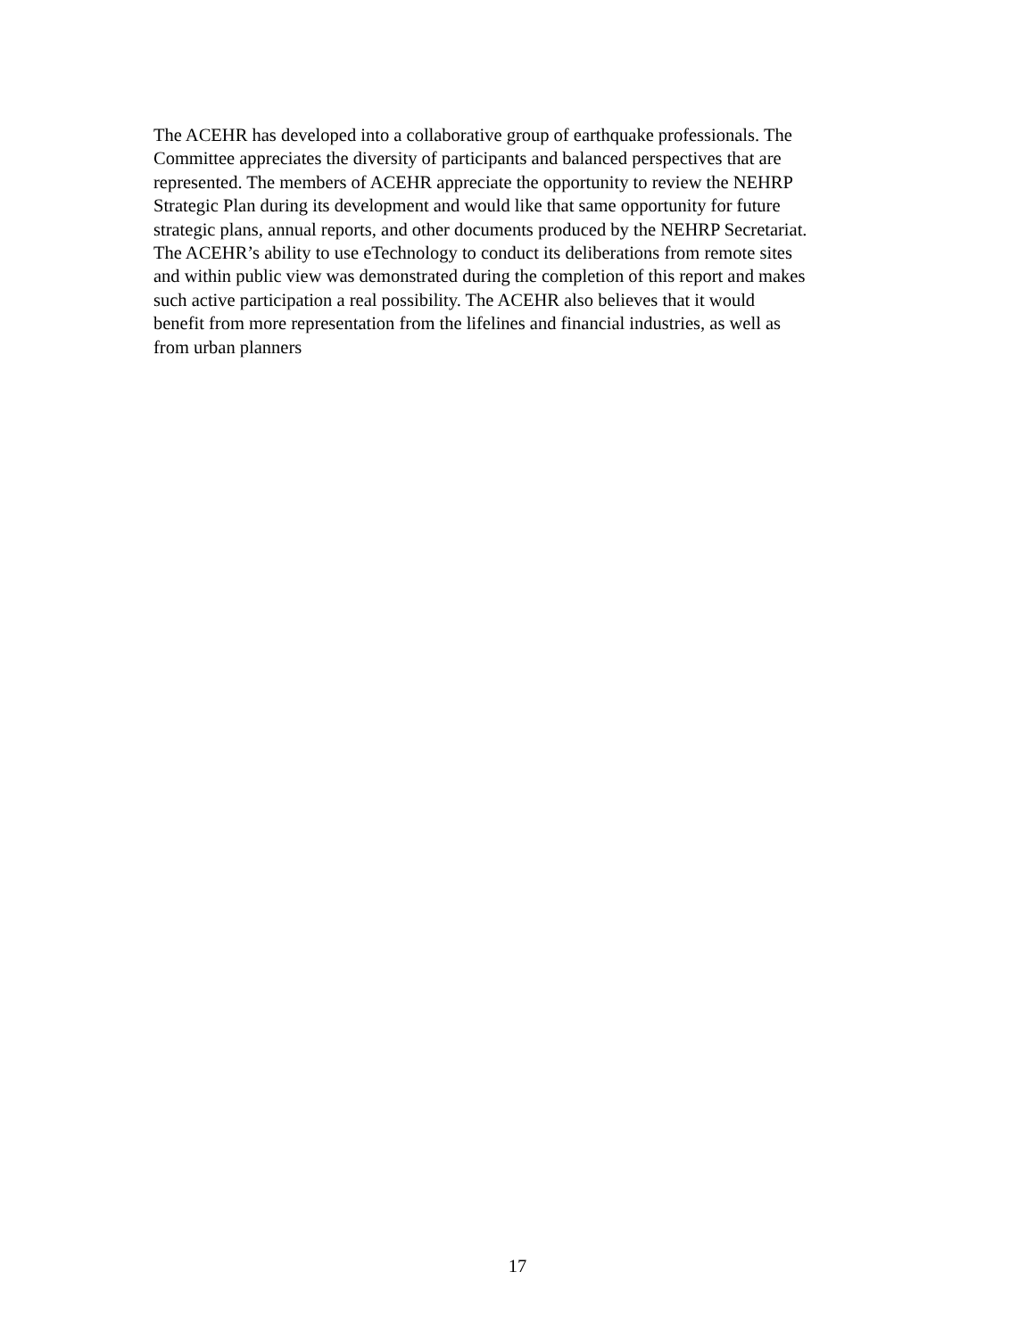The ACEHR has developed into a collaborative group of earthquake professionals. The
Committee appreciates the diversity of participants and balanced perspectives that are
represented. The members of ACEHR appreciate the opportunity to review the NEHRP
Strategic Plan during its development and would like that same opportunity for future
strategic plans, annual reports, and other documents produced by the NEHRP Secretariat.
The ACEHR’s ability to use eTechnology to conduct its deliberations from remote sites
and within public view was demonstrated during the completion of this report and makes
such active participation a real possibility. The ACEHR also believes that it would
benefit from more representation from the lifelines and financial industries, as well as
from urban planners
17